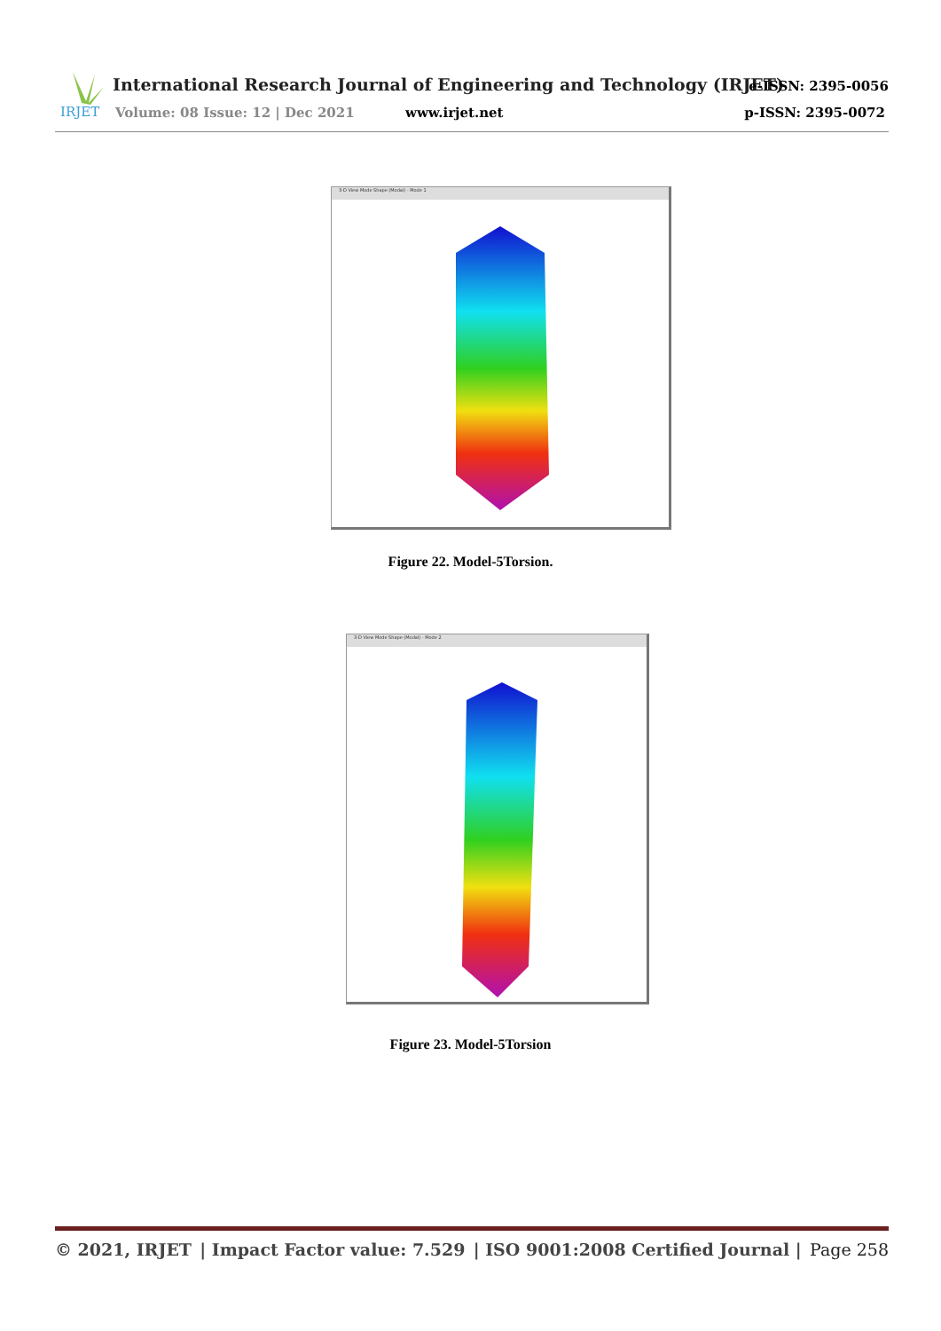IRJET
International Research Journal of Engineering and Technology (IRJET)
e-ISSN: 2395-0056
Volume: 08 Issue: 12 | Dec 2021
www.irjet.net p-ISSN: 2395-0072
3-D View Mode Shape (Modal) - Mode 1
Figure 22. Model-5Torsion.
3-D View Mode Shape (Modal) - Mode 2
Figure 23. Model-5Torsion
© 2021, IRJET | Impact Factor value: 7.529 | ISO 9001:2008 Certified Journal | Page 258